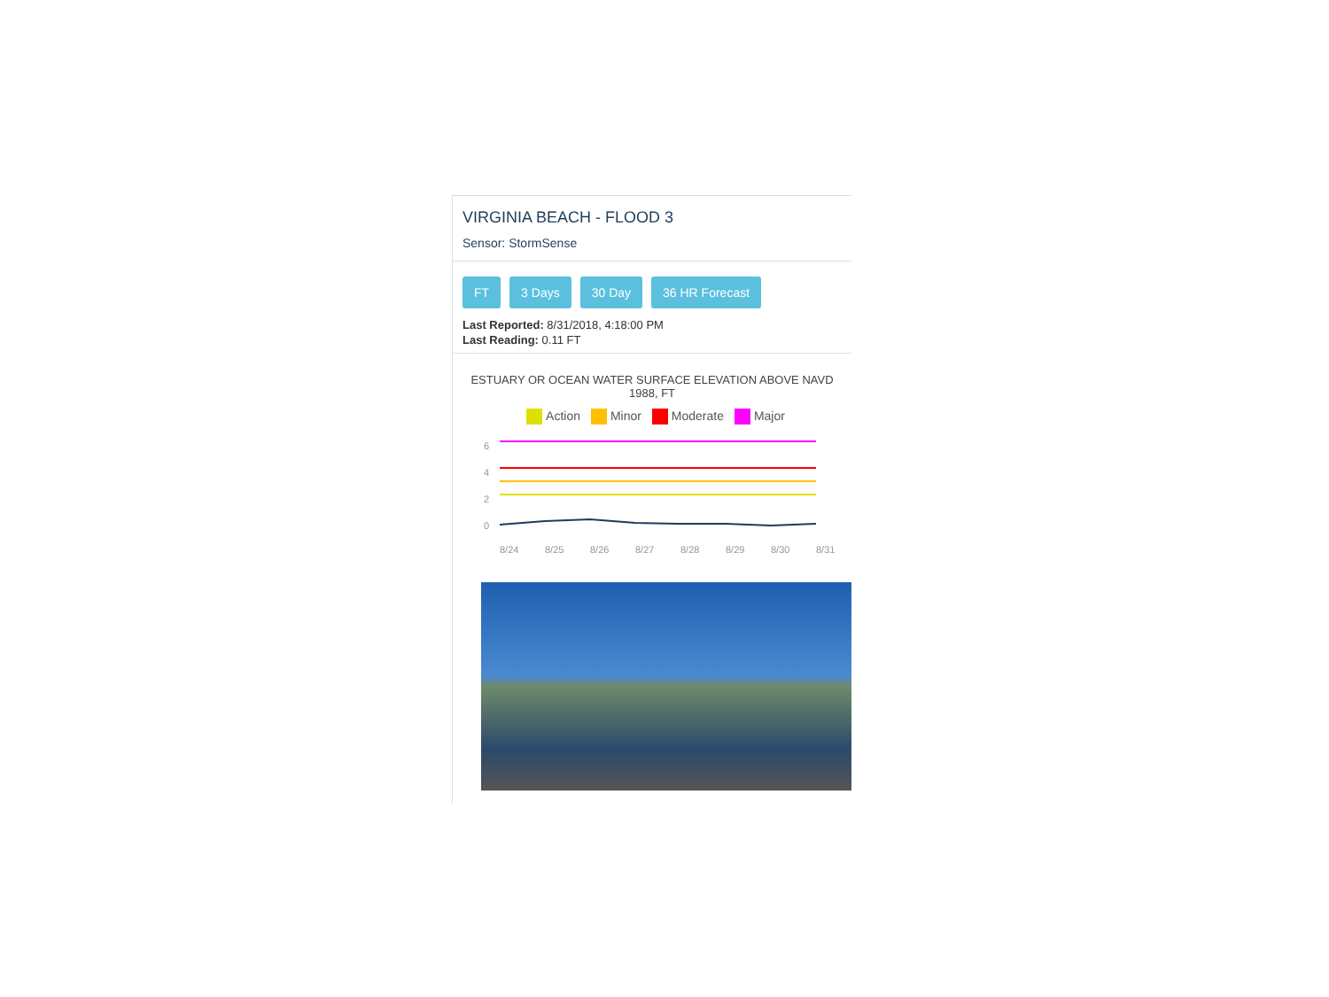VIRGINIA BEACH - FLOOD 3
Sensor: StormSense
FT 3 Days 30 Day 36 HR Forecast
Last Reported: 8/31/2018, 4:18:00 PM
Last Reading: 0.11 FT
ESTUARY OR OCEAN WATER SURFACE ELEVATION ABOVE NAVD 1988, FT
Action Minor Moderate Major
6
4
2
0
8/24
8/25
8/26
8/27
8/28
8/29
8/30
8/31